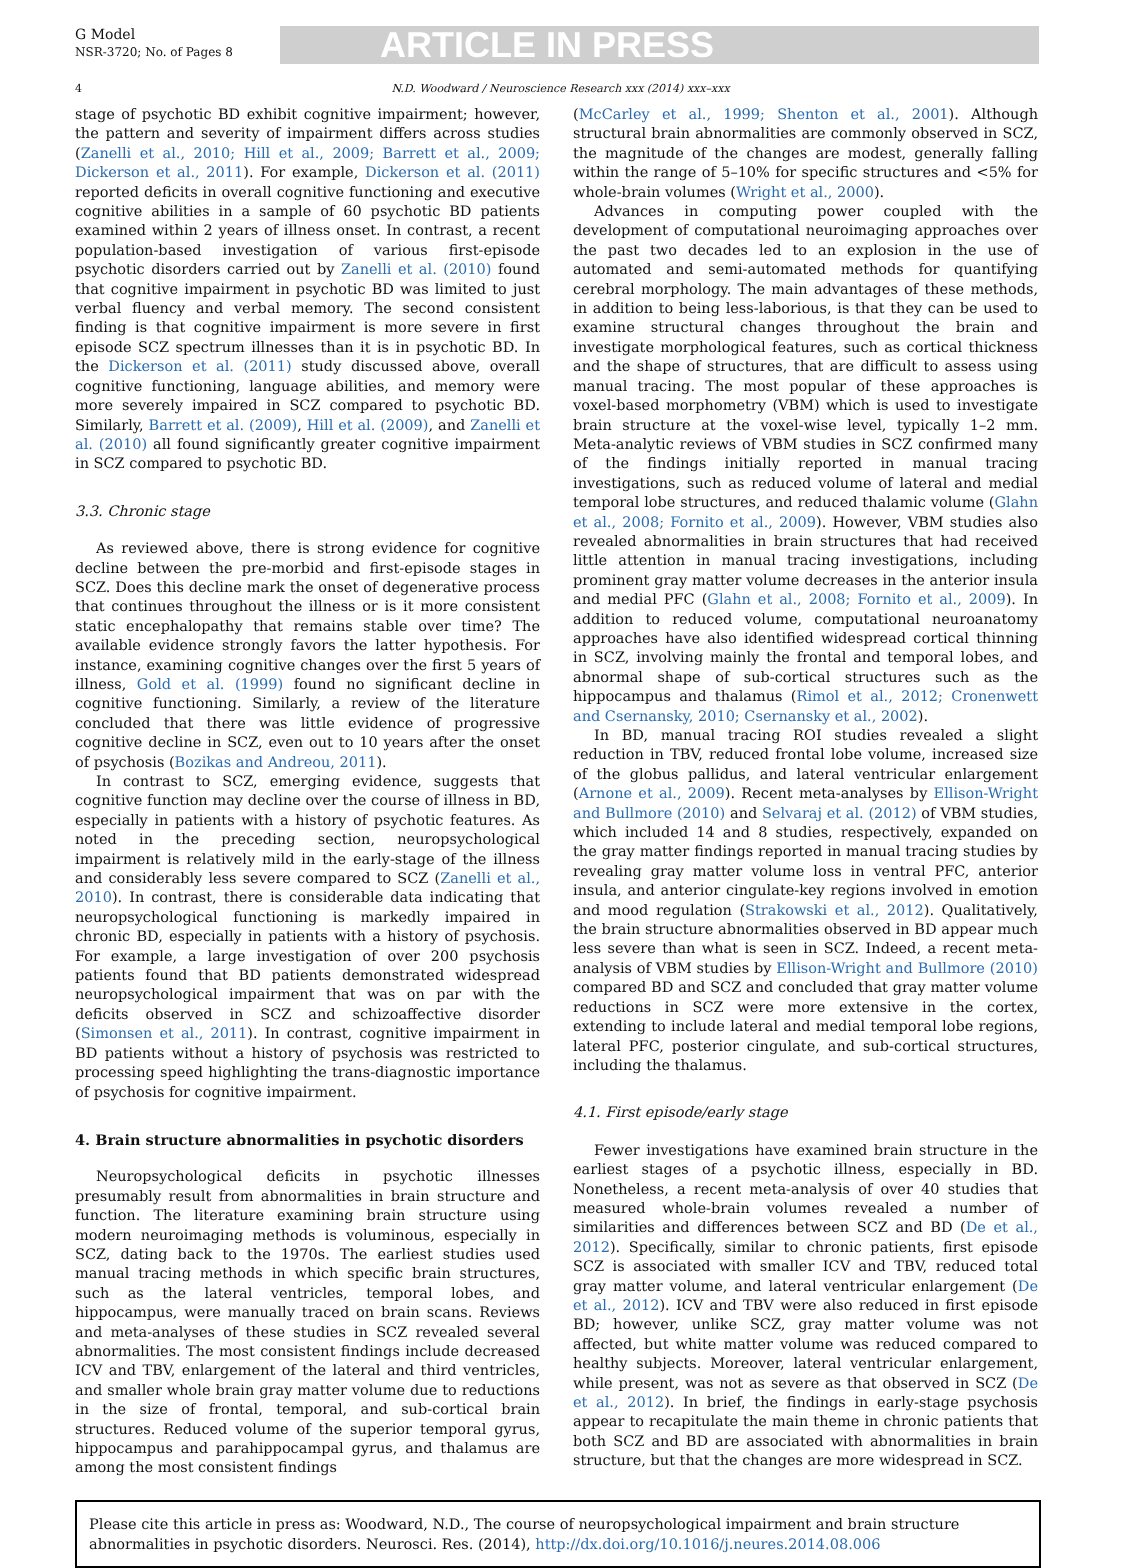G Model
NSR-3720; No. of Pages 8
ARTICLE IN PRESS
4 N.D. Woodward / Neuroscience Research xxx (2014) xxx–xxx
stage of psychotic BD exhibit cognitive impairment; however, the pattern and severity of impairment differs across studies (Zanelli et al., 2010; Hill et al., 2009; Barrett et al., 2009; Dickerson et al., 2011). For example, Dickerson et al. (2011) reported deficits in overall cognitive functioning and executive cognitive abilities in a sample of 60 psychotic BD patients examined within 2 years of illness onset. In contrast, a recent population-based investigation of various first-episode psychotic disorders carried out by Zanelli et al. (2010) found that cognitive impairment in psychotic BD was limited to just verbal fluency and verbal memory. The second consistent finding is that cognitive impairment is more severe in first episode SCZ spectrum illnesses than it is in psychotic BD. In the Dickerson et al. (2011) study discussed above, overall cognitive functioning, language abilities, and memory were more severely impaired in SCZ compared to psychotic BD. Similarly, Barrett et al. (2009), Hill et al. (2009), and Zanelli et al. (2010) all found significantly greater cognitive impairment in SCZ compared to psychotic BD.
3.3. Chronic stage
As reviewed above, there is strong evidence for cognitive decline between the pre-morbid and first-episode stages in SCZ. Does this decline mark the onset of degenerative process that continues throughout the illness or is it more consistent static encephalopathy that remains stable over time? The available evidence strongly favors the latter hypothesis. For instance, examining cognitive changes over the first 5 years of illness, Gold et al. (1999) found no significant decline in cognitive functioning. Similarly, a review of the literature concluded that there was little evidence of progressive cognitive decline in SCZ, even out to 10 years after the onset of psychosis (Bozikas and Andreou, 2011).
In contrast to SCZ, emerging evidence, suggests that cognitive function may decline over the course of illness in BD, especially in patients with a history of psychotic features. As noted in the preceding section, neuropsychological impairment is relatively mild in the early-stage of the illness and considerably less severe compared to SCZ (Zanelli et al., 2010). In contrast, there is considerable data indicating that neuropsychological functioning is markedly impaired in chronic BD, especially in patients with a history of psychosis. For example, a large investigation of over 200 psychosis patients found that BD patients demonstrated widespread neuropsychological impairment that was on par with the deficits observed in SCZ and schizoaffective disorder (Simonsen et al., 2011). In contrast, cognitive impairment in BD patients without a history of psychosis was restricted to processing speed highlighting the trans-diagnostic importance of psychosis for cognitive impairment.
4. Brain structure abnormalities in psychotic disorders
Neuropsychological deficits in psychotic illnesses presumably result from abnormalities in brain structure and function. The literature examining brain structure using modern neuroimaging methods is voluminous, especially in SCZ, dating back to the 1970s. The earliest studies used manual tracing methods in which specific brain structures, such as the lateral ventricles, temporal lobes, and hippocampus, were manually traced on brain scans. Reviews and meta-analyses of these studies in SCZ revealed several abnormalities. The most consistent findings include decreased ICV and TBV, enlargement of the lateral and third ventricles, and smaller whole brain gray matter volume due to reductions in the size of frontal, temporal, and sub-cortical brain structures. Reduced volume of the superior temporal gyrus, hippocampus and parahippocampal gyrus, and thalamus are among the most consistent findings
(McCarley et al., 1999; Shenton et al., 2001). Although structural brain abnormalities are commonly observed in SCZ, the magnitude of the changes are modest, generally falling within the range of 5–10% for specific structures and <5% for whole-brain volumes (Wright et al., 2000).
Advances in computing power coupled with the development of computational neuroimaging approaches over the past two decades led to an explosion in the use of automated and semi-automated methods for quantifying cerebral morphology. The main advantages of these methods, in addition to being less-laborious, is that they can be used to examine structural changes throughout the brain and investigate morphological features, such as cortical thickness and the shape of structures, that are difficult to assess using manual tracing. The most popular of these approaches is voxel-based morphometry (VBM) which is used to investigate brain structure at the voxel-wise level, typically 1–2 mm. Meta-analytic reviews of VBM studies in SCZ confirmed many of the findings initially reported in manual tracing investigations, such as reduced volume of lateral and medial temporal lobe structures, and reduced thalamic volume (Glahn et al., 2008; Fornito et al., 2009). However, VBM studies also revealed abnormalities in brain structures that had received little attention in manual tracing investigations, including prominent gray matter volume decreases in the anterior insula and medial PFC (Glahn et al., 2008; Fornito et al., 2009). In addition to reduced volume, computational neuroanatomy approaches have also identified widespread cortical thinning in SCZ, involving mainly the frontal and temporal lobes, and abnormal shape of sub-cortical structures such as the hippocampus and thalamus (Rimol et al., 2012; Cronenwett and Csernansky, 2010; Csernansky et al., 2002).
In BD, manual tracing ROI studies revealed a slight reduction in TBV, reduced frontal lobe volume, increased size of the globus pallidus, and lateral ventricular enlargement (Arnone et al., 2009). Recent meta-analyses by Ellison-Wright and Bullmore (2010) and Selvaraj et al. (2012) of VBM studies, which included 14 and 8 studies, respectively, expanded on the gray matter findings reported in manual tracing studies by revealing gray matter volume loss in ventral PFC, anterior insula, and anterior cingulate-key regions involved in emotion and mood regulation (Strakowski et al., 2012). Qualitatively, the brain structure abnormalities observed in BD appear much less severe than what is seen in SCZ. Indeed, a recent meta-analysis of VBM studies by Ellison-Wright and Bullmore (2010) compared BD and SCZ and concluded that gray matter volume reductions in SCZ were more extensive in the cortex, extending to include lateral and medial temporal lobe regions, lateral PFC, posterior cingulate, and sub-cortical structures, including the thalamus.
4.1. First episode/early stage
Fewer investigations have examined brain structure in the earliest stages of a psychotic illness, especially in BD. Nonetheless, a recent meta-analysis of over 40 studies that measured whole-brain volumes revealed a number of similarities and differences between SCZ and BD (De et al., 2012). Specifically, similar to chronic patients, first episode SCZ is associated with smaller ICV and TBV, reduced total gray matter volume, and lateral ventricular enlargement (De et al., 2012). ICV and TBV were also reduced in first episode BD; however, unlike SCZ, gray matter volume was not affected, but white matter volume was reduced compared to healthy subjects. Moreover, lateral ventricular enlargement, while present, was not as severe as that observed in SCZ (De et al., 2012). In brief, the findings in early-stage psychosis appear to recapitulate the main theme in chronic patients that both SCZ and BD are associated with abnormalities in brain structure, but that the changes are more widespread in SCZ.
Please cite this article in press as: Woodward, N.D., The course of neuropsychological impairment and brain structure abnormalities in psychotic disorders. Neurosci. Res. (2014), http://dx.doi.org/10.1016/j.neures.2014.08.006